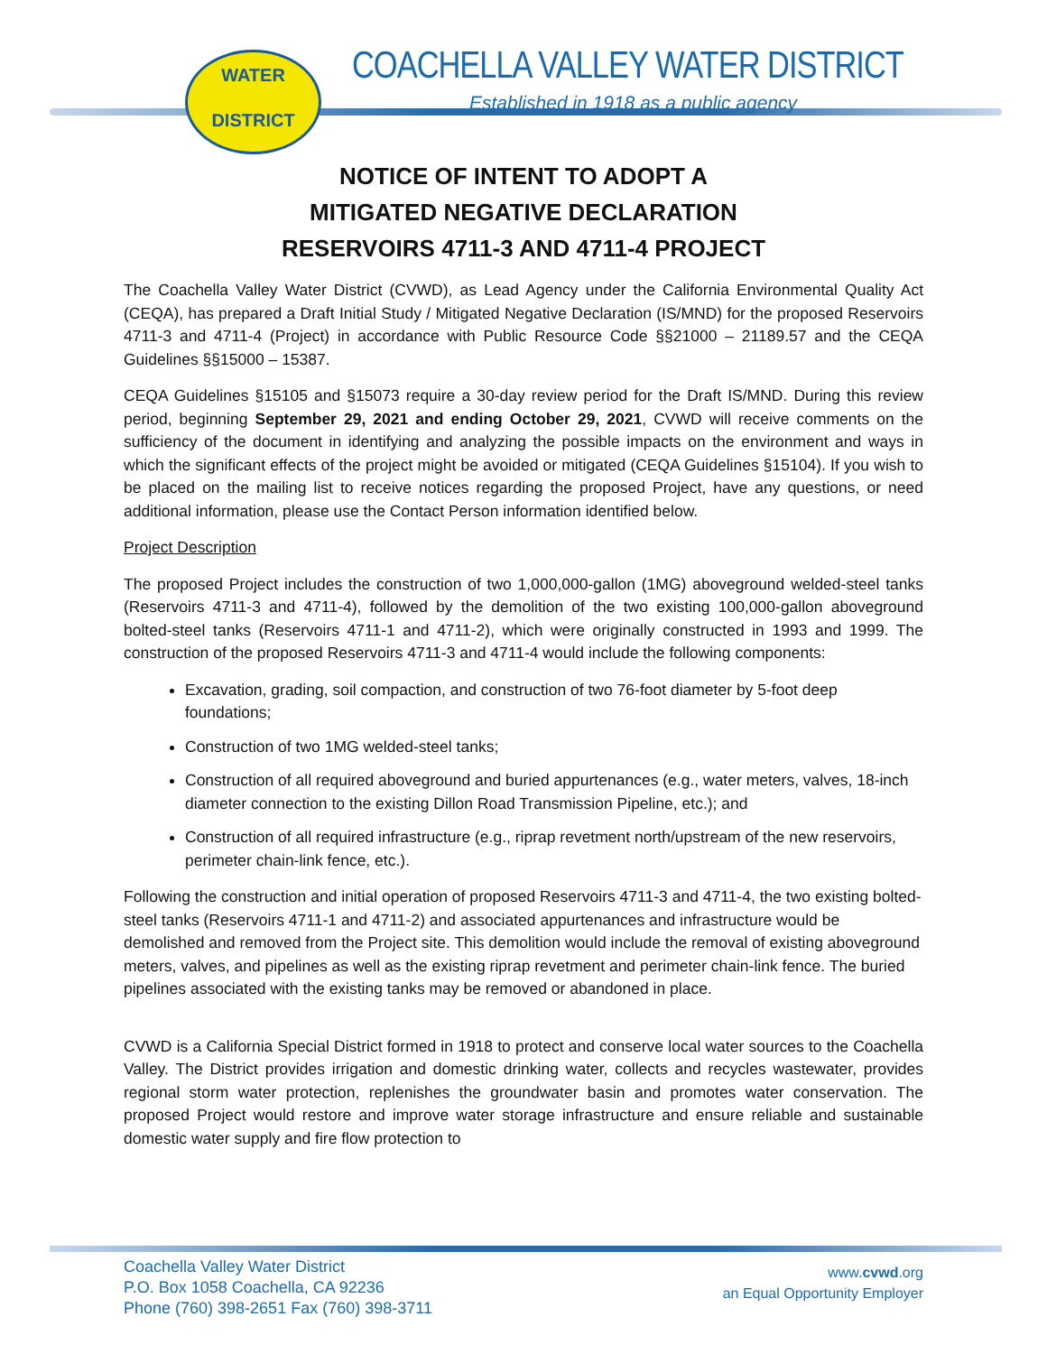WATER
DISTRICT
COACHELLA VALLEY WATER DISTRICT
Established in 1918 as a public agency
NOTICE OF INTENT TO ADOPT A
MITIGATED NEGATIVE DECLARATION
RESERVOIRS 4711-3 AND 4711-4 PROJECT
The Coachella Valley Water District (CVWD), as Lead Agency under the California Environmental Quality Act (CEQA), has prepared a Draft Initial Study / Mitigated Negative Declaration (IS/MND) for the proposed Reservoirs 4711-3 and 4711-4 (Project) in accordance with Public Resource Code §§21000 – 21189.57 and the CEQA Guidelines §§15000 – 15387.
CEQA Guidelines §15105 and §15073 require a 30-day review period for the Draft IS/MND. During this review period, beginning September 29, 2021 and ending October 29, 2021, CVWD will receive comments on the sufficiency of the document in identifying and analyzing the possible impacts on the environment and ways in which the significant effects of the project might be avoided or mitigated (CEQA Guidelines §15104). If you wish to be placed on the mailing list to receive notices regarding the proposed Project, have any questions, or need additional information, please use the Contact Person information identified below.
Project Description
The proposed Project includes the construction of two 1,000,000-gallon (1MG) aboveground welded-steel tanks (Reservoirs 4711-3 and 4711-4), followed by the demolition of the two existing 100,000-gallon aboveground bolted-steel tanks (Reservoirs 4711-1 and 4711-2), which were originally constructed in 1993 and 1999. The construction of the proposed Reservoirs 4711-3 and 4711-4 would include the following components:
Excavation, grading, soil compaction, and construction of two 76-foot diameter by 5-foot deep foundations;
Construction of two 1MG welded-steel tanks;
Construction of all required aboveground and buried appurtenances (e.g., water meters, valves, 18-inch diameter connection to the existing Dillon Road Transmission Pipeline, etc.); and
Construction of all required infrastructure (e.g., riprap revetment north/upstream of the new reservoirs, perimeter chain-link fence, etc.).
Following the construction and initial operation of proposed Reservoirs 4711-3 and 4711-4, the two existing bolted-steel tanks (Reservoirs 4711-1 and 4711-2) and associated appurtenances and infrastructure would be demolished and removed from the Project site. This demolition would include the removal of existing aboveground meters, valves, and pipelines as well as the existing riprap revetment and perimeter chain-link fence. The buried pipelines associated with the existing tanks may be removed or abandoned in place.
CVWD is a California Special District formed in 1918 to protect and conserve local water sources to the Coachella Valley. The District provides irrigation and domestic drinking water, collects and recycles wastewater, provides regional storm water protection, replenishes the groundwater basin and promotes water conservation. The proposed Project would restore and improve water storage infrastructure and ensure reliable and sustainable domestic water supply and fire flow protection to
Coachella Valley Water District
P.O. Box 1058 Coachella, CA 92236
Phone (760) 398-2651 Fax (760) 398-3711
www.cvwd.org
an Equal Opportunity Employer